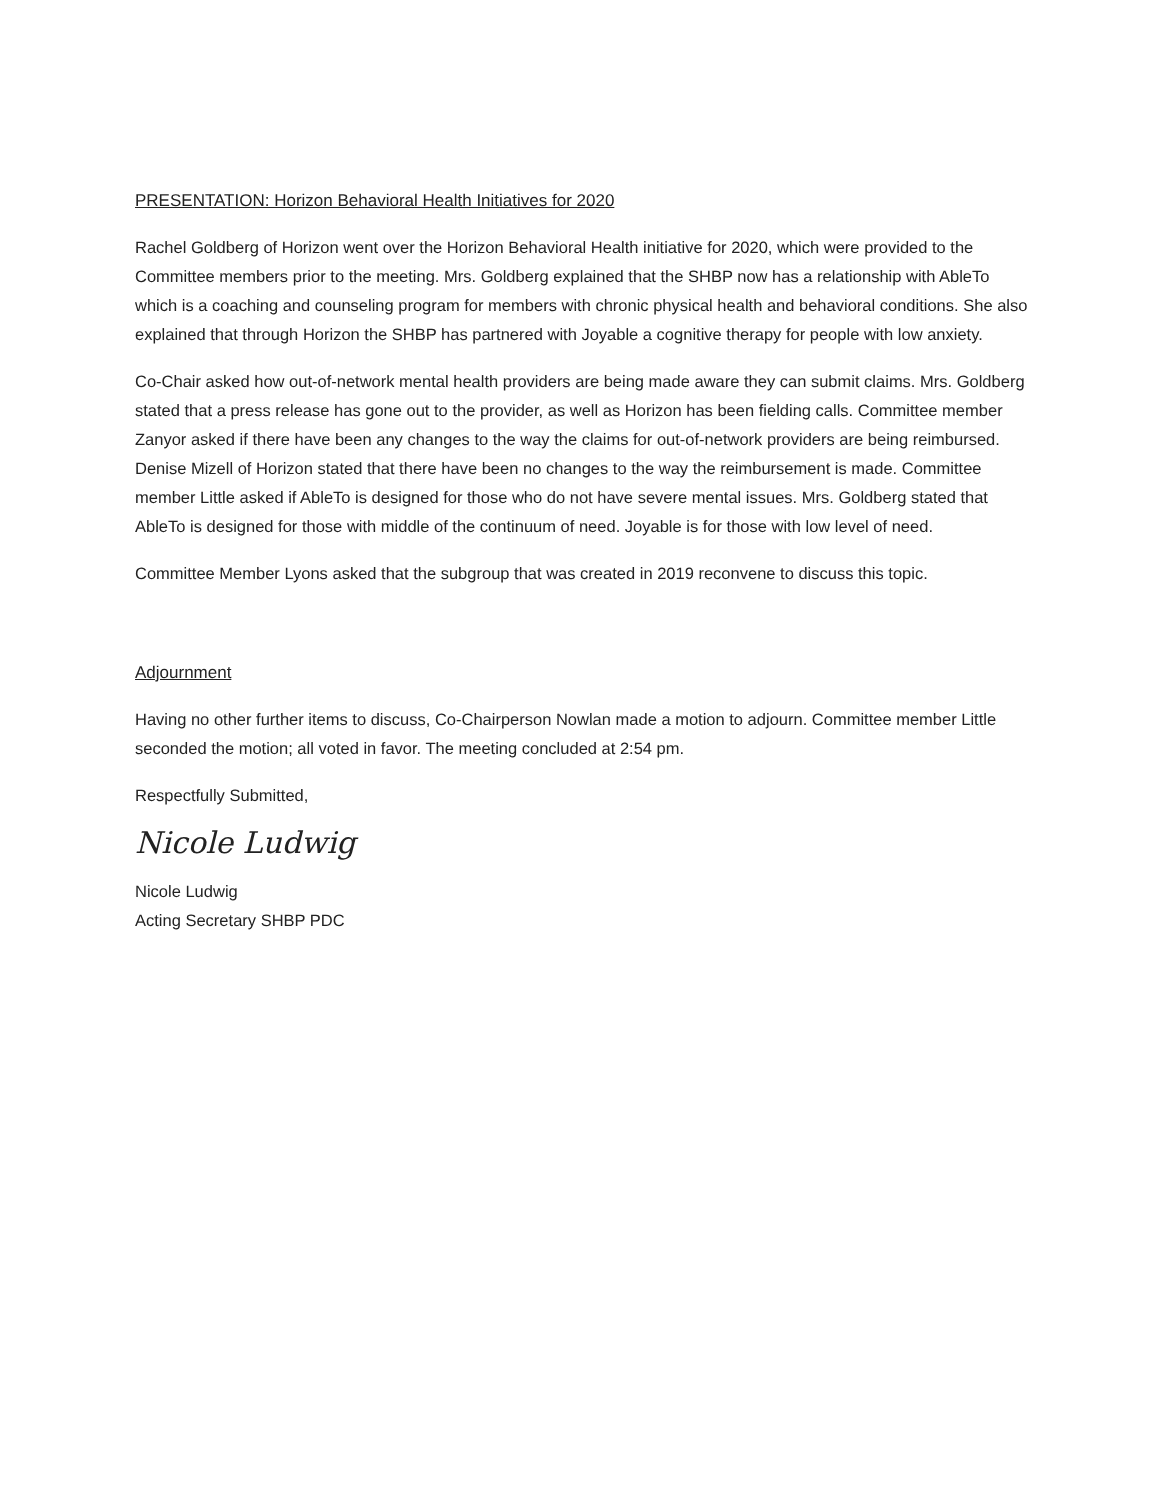PRESENTATION: Horizon Behavioral Health Initiatives for 2020
Rachel Goldberg of Horizon went over the Horizon Behavioral Health initiative for 2020, which were provided to the Committee members prior to the meeting. Mrs. Goldberg explained that the SHBP now has a relationship with AbleTo which is a coaching and counseling program for members with chronic physical health and behavioral conditions. She also explained that through Horizon the SHBP has partnered with Joyable a cognitive therapy for people with low anxiety.
Co-Chair asked how out-of-network mental health providers are being made aware they can submit claims. Mrs. Goldberg stated that a press release has gone out to the provider, as well as Horizon has been fielding calls. Committee member Zanyor asked if there have been any changes to the way the claims for out-of-network providers are being reimbursed. Denise Mizell of Horizon stated that there have been no changes to the way the reimbursement is made. Committee member Little asked if AbleTo is designed for those who do not have severe mental issues. Mrs. Goldberg stated that AbleTo is designed for those with middle of the continuum of need. Joyable is for those with low level of need.
Committee Member Lyons asked that the subgroup that was created in 2019 reconvene to discuss this topic.
Adjournment
Having no other further items to discuss, Co-Chairperson Nowlan made a motion to adjourn. Committee member Little seconded the motion; all voted in favor. The meeting concluded at 2:54 pm.
Respectfully Submitted,
Nicole Ludwig
Nicole Ludwig
Acting Secretary SHBP PDC